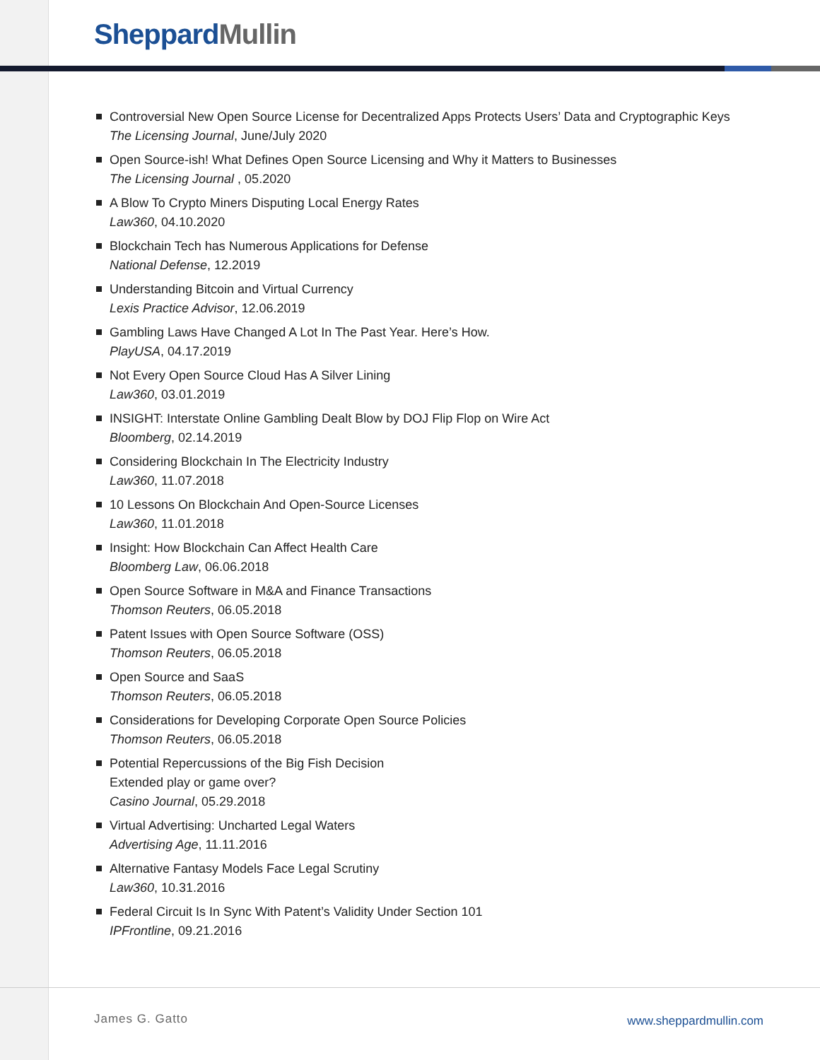Sheppard Mullin
Controversial New Open Source License for Decentralized Apps Protects Users’ Data and Cryptographic Keys
The Licensing Journal, June/July 2020
Open Source-ish! What Defines Open Source Licensing and Why it Matters to Businesses
The Licensing Journal , 05.2020
A Blow To Crypto Miners Disputing Local Energy Rates
Law360, 04.10.2020
Blockchain Tech has Numerous Applications for Defense
National Defense, 12.2019
Understanding Bitcoin and Virtual Currency
Lexis Practice Advisor, 12.06.2019
Gambling Laws Have Changed A Lot In The Past Year. Here’s How.
PlayUSA, 04.17.2019
Not Every Open Source Cloud Has A Silver Lining
Law360, 03.01.2019
INSIGHT: Interstate Online Gambling Dealt Blow by DOJ Flip Flop on Wire Act
Bloomberg, 02.14.2019
Considering Blockchain In The Electricity Industry
Law360, 11.07.2018
10 Lessons On Blockchain And Open-Source Licenses
Law360, 11.01.2018
Insight: How Blockchain Can Affect Health Care
Bloomberg Law, 06.06.2018
Open Source Software in M&A and Finance Transactions
Thomson Reuters, 06.05.2018
Patent Issues with Open Source Software (OSS)
Thomson Reuters, 06.05.2018
Open Source and SaaS
Thomson Reuters, 06.05.2018
Considerations for Developing Corporate Open Source Policies
Thomson Reuters, 06.05.2018
Potential Repercussions of the Big Fish Decision
Extended play or game over?
Casino Journal, 05.29.2018
Virtual Advertising: Uncharted Legal Waters
Advertising Age, 11.11.2016
Alternative Fantasy Models Face Legal Scrutiny
Law360, 10.31.2016
Federal Circuit Is In Sync With Patent’s Validity Under Section 101
IPFrontline, 09.21.2016
James G. Gatto www.sheppardmullin.com